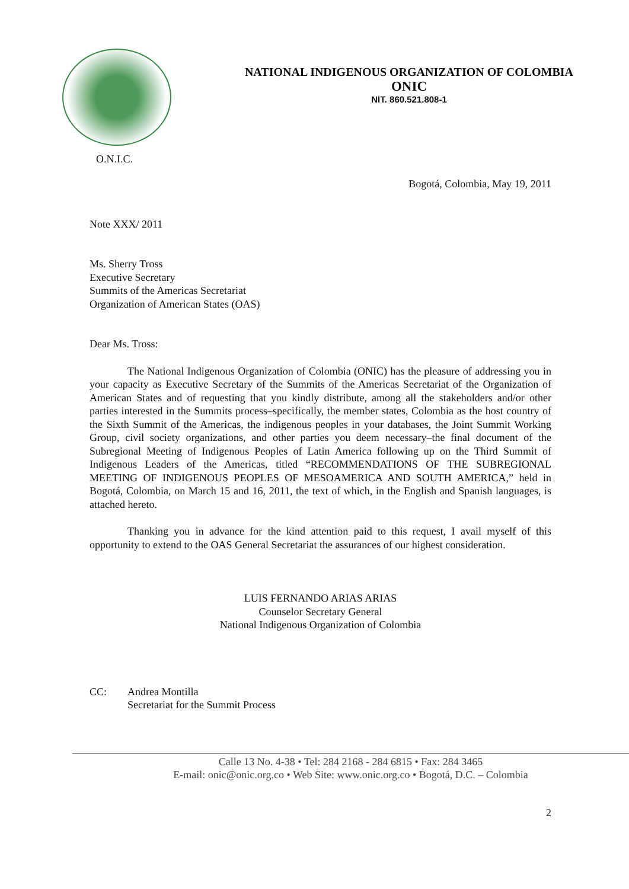O.N.I.C.
NATIONAL INDIGENOUS ORGANIZATION OF COLOMBIA
ONIC
NIT. 860.521.808-1
Bogotá, Colombia, May 19, 2011
Note XXX/ 2011
Ms. Sherry Tross
Executive Secretary
Summits of the Americas Secretariat
Organization of American States (OAS)
Dear Ms. Tross:
The National Indigenous Organization of Colombia (ONIC) has the pleasure of addressing you in your capacity as Executive Secretary of the Summits of the Americas Secretariat of the Organization of American States and of requesting that you kindly distribute, among all the stakeholders and/or other parties interested in the Summits process–specifically, the member states, Colombia as the host country of the Sixth Summit of the Americas, the indigenous peoples in your databases, the Joint Summit Working Group, civil society organizations, and other parties you deem necessary–the final document of the Subregional Meeting of Indigenous Peoples of Latin America following up on the Third Summit of Indigenous Leaders of the Americas, titled “RECOMMENDATIONS OF THE SUBREGIONAL MEETING OF INDIGENOUS PEOPLES OF MESOAMERICA AND SOUTH AMERICA,” held in Bogotá, Colombia, on March 15 and 16, 2011, the text of which, in the English and Spanish languages, is attached hereto.
Thanking you in advance for the kind attention paid to this request, I avail myself of this opportunity to extend to the OAS General Secretariat the assurances of our highest consideration.
LUIS FERNANDO ARIAS ARIAS
Counselor Secretary General
National Indigenous Organization of Colombia
CC: Andrea Montilla
Secretariat for the Summit Process
Calle 13 No. 4-38 • Tel: 284 2168 - 284 6815 • Fax: 284 3465
E-mail: onic@onic.org.co • Web Site: www.onic.org.co • Bogotá, D.C. – Colombia
2